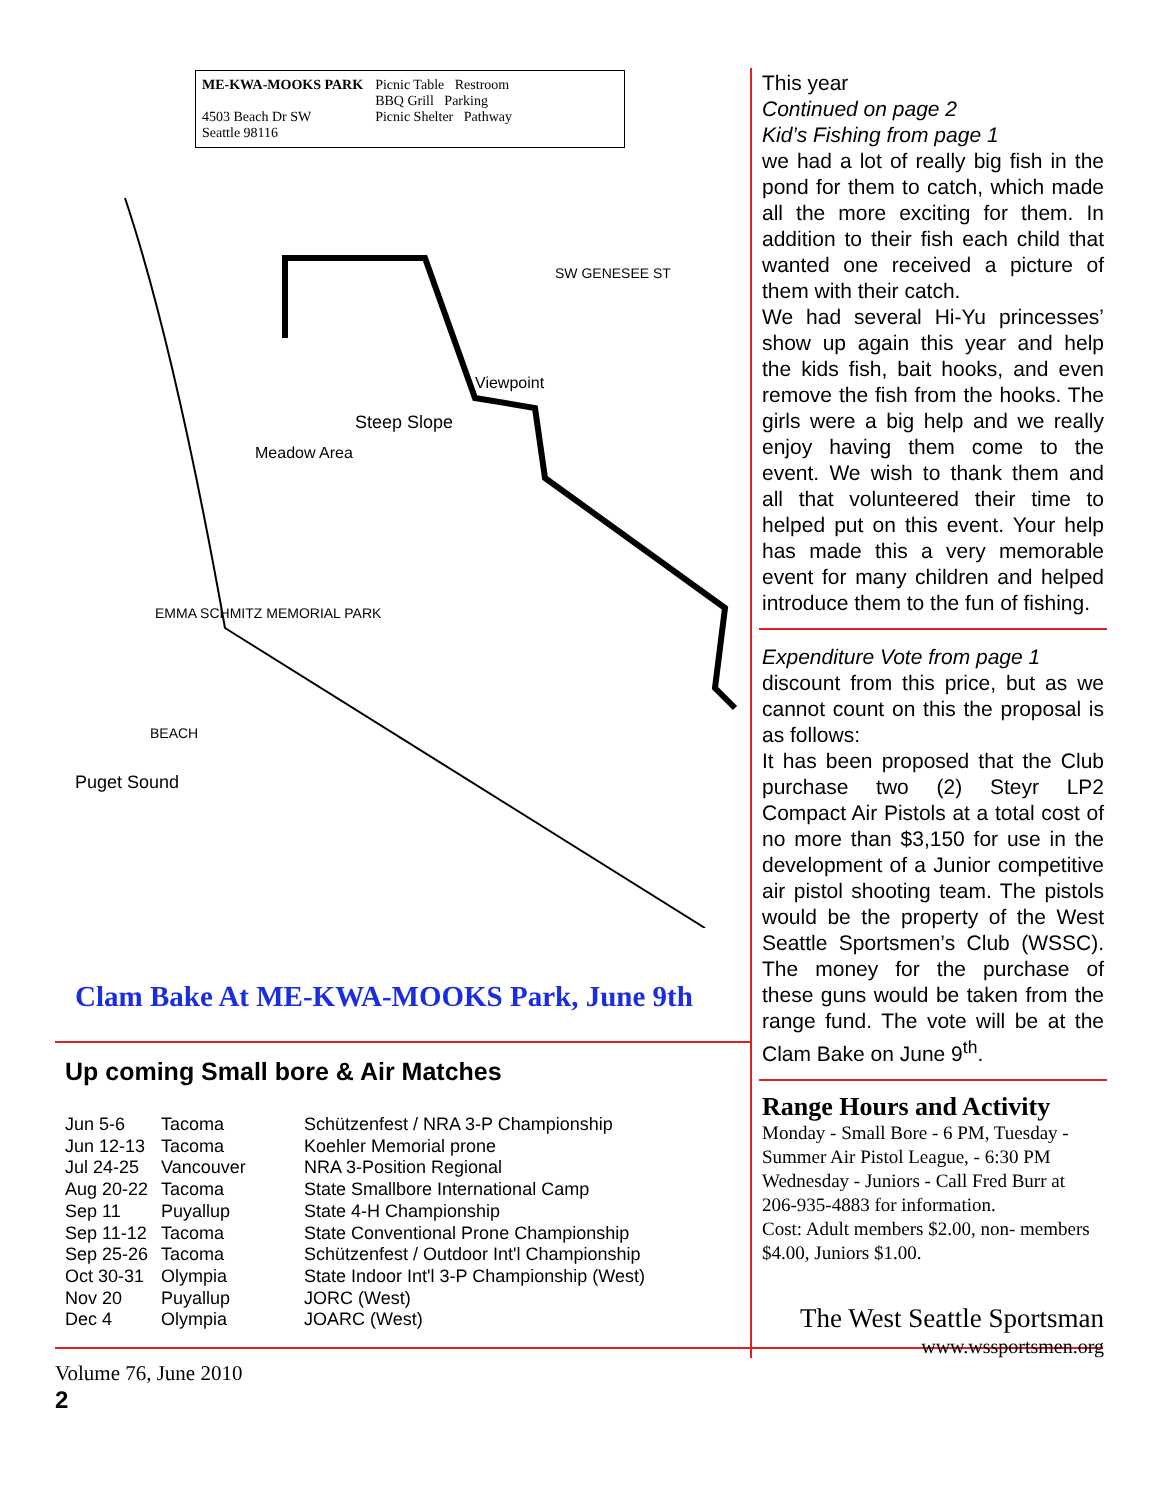ME-KWA-MOOKS PARK
4503 Beach Dr SW
Seattle 98116
Picnic Table Restroom
BBQ Grill Parking
Picnic Shelter Pathway
SW GENESEE ST
Viewpoint
Steep Slope
Meadow Area
EMMA SCHMITZ MEMORIAL PARK
BEACH
Puget Sound
Clam Bake At ME-KWA-MOOKS Park, June 9th
Up coming Small bore & Air Matches
| Jun 5-6 | Tacoma | Schützenfest / NRA 3-P Championship |
| Jun 12-13 | Tacoma | Koehler Memorial prone |
| Jul 24-25 | Vancouver | NRA 3-Position Regional |
| Aug 20-22 | Tacoma | State Smallbore International Camp |
| Sep 11 | Puyallup | State 4-H Championship |
| Sep 11-12 | Tacoma | State Conventional Prone Championship |
| Sep 25-26 | Tacoma | Schützenfest / Outdoor Int'l Championship |
| Oct 30-31 | Olympia | State Indoor Int'l 3-P Championship (West) |
| Nov 20 | Puyallup | JORC (West) |
| Dec 4 | Olympia | JOARC (West) |
Volume 76, June 2010
2
This year
Continued on page 2
Kid’s Fishing from page 1
we had a lot of really big fish in the pond for them to catch, which made all the more exciting for them. In addition to their fish each child that wanted one received a picture of them with their catch.
We had several Hi-Yu princesses’ show up again this year and help the kids fish, bait hooks, and even remove the fish from the hooks. The girls were a big help and we really enjoy having them come to the event. We wish to thank them and all that volunteered their time to helped put on this event. Your help has made this a very memorable event for many children and helped introduce them to the fun of fishing.
Expenditure Vote from page 1
discount from this price, but as we cannot count on this the proposal is as follows:
It has been proposed that the Club purchase two (2) Steyr LP2 Compact Air Pistols at a total cost of no more than $3,150 for use in the development of a Junior competitive air pistol shooting team. The pistols would be the property of the West Seattle Sportsmen’s Club (WSSC). The money for the purchase of these guns would be taken from the range fund. The vote will be at the Clam Bake on June 9<sup>th</sup>.
Range Hours and Activity
Monday - Small Bore - 6 PM, Tuesday - Summer Air Pistol League, - 6:30 PM Wednesday - Juniors - Call Fred Burr at 206-935-4883 for information.
Cost: Adult members $2.00, non- members $4.00, Juniors $1.00.
The West Seattle Sportsman
www.wssportsmen.org